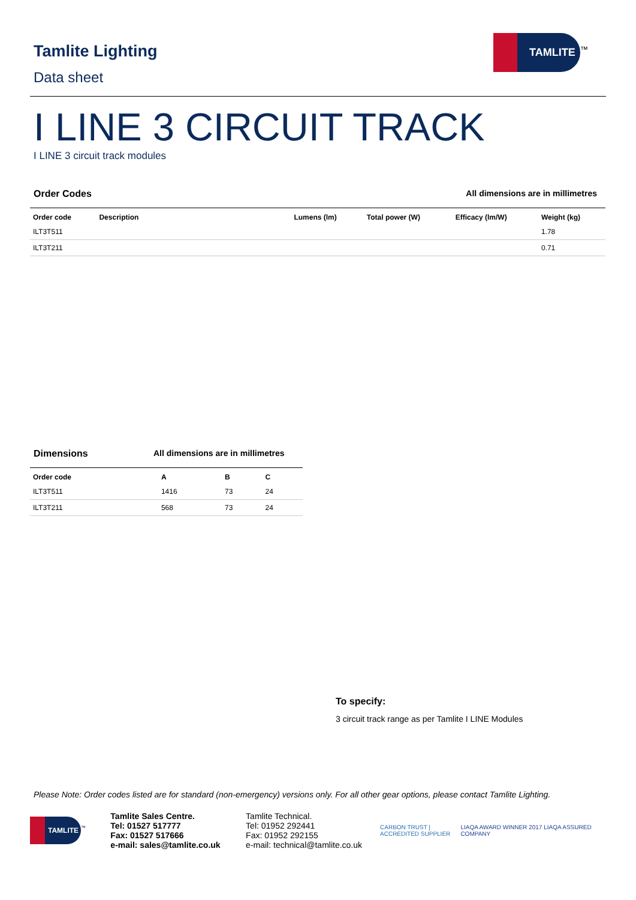Tamlite Lighting
Data sheet
TAMLITE<sup>™</sup>
I LINE 3 CIRCUIT TRACK
I LINE 3 circuit track modules
Order Codes All dimensions are in millimetres
| Order code | Description | Lumens (lm) | Total power (W) | Efficacy (lm/W) | Weight (kg) |
| --- | --- | --- | --- | --- | --- |
| ILT3T511 | | | | | 1.78 |
| ILT3T211 | | | | | 0.71 |
Dimensions All dimensions are in millimetres
| Order code | A | B | C |
| --- | --- | --- | --- |
| ILT3T511 | 1416 | 73 | 24 |
| ILT3T211 | 568 | 73 | 24 |
To specify:
3 circuit track range as per Tamlite I LINE Modules
Please Note: Order codes listed are for standard (non-emergency) versions only. For all other gear options, please contact Tamlite Lighting.
TAMLITE<sup>™</sup>
Tamlite Sales Centre.
Tel: 01527 517777
Fax: 01527 517666
e-mail: sales@tamlite.co.uk
Tamlite Technical.
Tel: 01952 292441
Fax: 01952 292155
e-mail: technical@tamlite.co.uk
CARBON TRUST | ACCREDITED SUPPLIER
LIAQA AWARD WINNER 2017 LIAQA ASSURED COMPANY